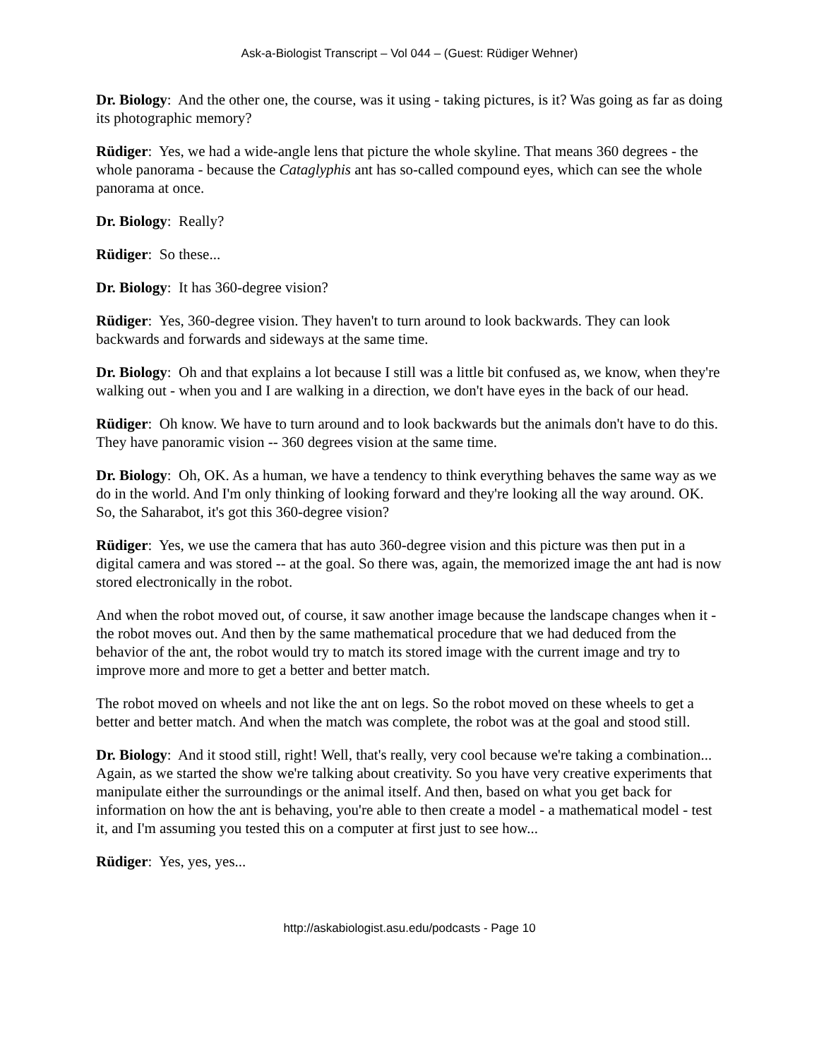Ask-a-Biologist Transcript – Vol 044 – (Guest: Rüdiger Wehner)
Dr. Biology: And the other one, the course, was it using - taking pictures, is it? Was going as far as doing its photographic memory?
Rüdiger: Yes, we had a wide-angle lens that picture the whole skyline. That means 360 degrees - the whole panorama - because the Cataglyphis ant has so-called compound eyes, which can see the whole panorama at once.
Dr. Biology: Really?
Rüdiger: So these...
Dr. Biology: It has 360-degree vision?
Rüdiger: Yes, 360-degree vision. They haven't to turn around to look backwards. They can look backwards and forwards and sideways at the same time.
Dr. Biology: Oh and that explains a lot because I still was a little bit confused as, we know, when they're walking out - when you and I are walking in a direction, we don't have eyes in the back of our head.
Rüdiger: Oh know. We have to turn around and to look backwards but the animals don't have to do this. They have panoramic vision -- 360 degrees vision at the same time.
Dr. Biology: Oh, OK. As a human, we have a tendency to think everything behaves the same way as we do in the world. And I'm only thinking of looking forward and they're looking all the way around. OK. So, the Saharabot, it's got this 360-degree vision?
Rüdiger: Yes, we use the camera that has auto 360-degree vision and this picture was then put in a digital camera and was stored -- at the goal. So there was, again, the memorized image the ant had is now stored electronically in the robot.
And when the robot moved out, of course, it saw another image because the landscape changes when it - the robot moves out. And then by the same mathematical procedure that we had deduced from the behavior of the ant, the robot would try to match its stored image with the current image and try to improve more and more to get a better and better match.
The robot moved on wheels and not like the ant on legs. So the robot moved on these wheels to get a better and better match. And when the match was complete, the robot was at the goal and stood still.
Dr. Biology: And it stood still, right! Well, that's really, very cool because we're taking a combination... Again, as we started the show we're talking about creativity. So you have very creative experiments that manipulate either the surroundings or the animal itself. And then, based on what you get back for information on how the ant is behaving, you're able to then create a model - a mathematical model - test it, and I'm assuming you tested this on a computer at first just to see how...
Rüdiger: Yes, yes, yes...
http://askabiologist.asu.edu/podcasts - Page 10